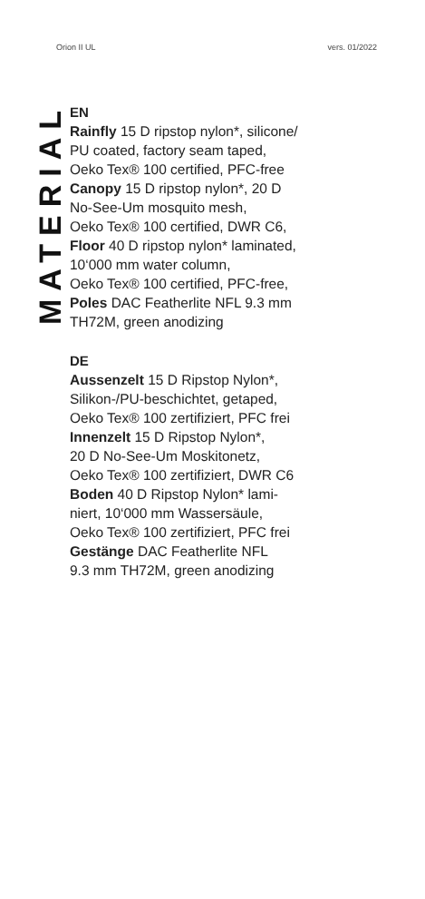Orion II UL vers. 01/2022
MATERIAL
EN
Rainfly 15 D ripstop nylon*, silicone/
PU coated, factory seam taped,
Oeko Tex® 100 certified, PFC-free
Canopy 15 D ripstop nylon*, 20 D
No-See-Um mosquito mesh,
Oeko Tex® 100 certified, DWR C6,
Floor 40 D ripstop nylon* laminated,
10‘000 mm water column,
Oeko Tex® 100 certified, PFC-free,
Poles DAC Featherlite NFL 9.3 mm
TH72M, green anodizing
DE
Aussenzelt 15 D Ripstop Nylon*,
Silikon-/PU-beschichtet, getaped,
Oeko Tex® 100 zertifiziert, PFC frei
Innenzelt 15 D Ripstop Nylon*,
20 D No-See-Um Moskitonetz,
Oeko Tex® 100 zertifiziert, DWR C6
Boden 40 D Ripstop Nylon* lami-
niert, 10‘000 mm Wassersäule,
Oeko Tex® 100 zertifiziert, PFC frei
Gestänge DAC Featherlite NFL
9.3 mm TH72M, green anodizing